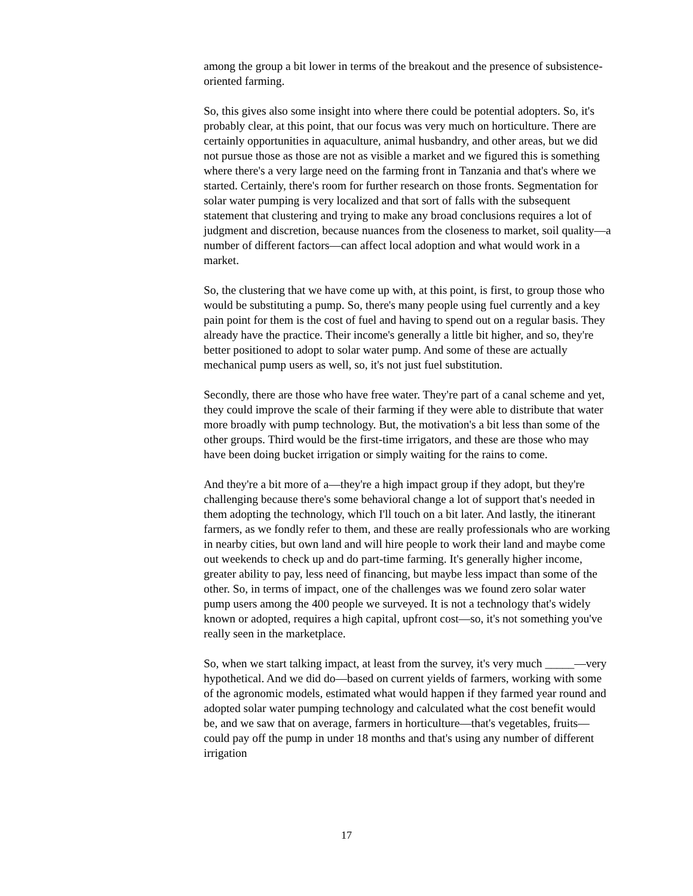among the group a bit lower in terms of the breakout and the presence of subsistence-oriented farming.
So, this gives also some insight into where there could be potential adopters. So, it's probably clear, at this point, that our focus was very much on horticulture. There are certainly opportunities in aquaculture, animal husbandry, and other areas, but we did not pursue those as those are not as visible a market and we figured this is something where there's a very large need on the farming front in Tanzania and that's where we started. Certainly, there's room for further research on those fronts. Segmentation for solar water pumping is very localized and that sort of falls with the subsequent statement that clustering and trying to make any broad conclusions requires a lot of judgment and discretion, because nuances from the closeness to market, soil quality—a number of different factors—can affect local adoption and what would work in a market.
So, the clustering that we have come up with, at this point, is first, to group those who would be substituting a pump. So, there's many people using fuel currently and a key pain point for them is the cost of fuel and having to spend out on a regular basis. They already have the practice. Their income's generally a little bit higher, and so, they're better positioned to adopt to solar water pump. And some of these are actually mechanical pump users as well, so, it's not just fuel substitution.
Secondly, there are those who have free water. They're part of a canal scheme and yet, they could improve the scale of their farming if they were able to distribute that water more broadly with pump technology. But, the motivation's a bit less than some of the other groups. Third would be the first-time irrigators, and these are those who may have been doing bucket irrigation or simply waiting for the rains to come.
And they're a bit more of a—they're a high impact group if they adopt, but they're challenging because there's some behavioral change a lot of support that's needed in them adopting the technology, which I'll touch on a bit later. And lastly, the itinerant farmers, as we fondly refer to them, and these are really professionals who are working in nearby cities, but own land and will hire people to work their land and maybe come out weekends to check up and do part-time farming. It's generally higher income, greater ability to pay, less need of financing, but maybe less impact than some of the other. So, in terms of impact, one of the challenges was we found zero solar water pump users among the 400 people we surveyed. It is not a technology that's widely known or adopted, requires a high capital, upfront cost—so, it's not something you've really seen in the marketplace.
So, when we start talking impact, at least from the survey, it's very much _____—very hypothetical. And we did do—based on current yields of farmers, working with some of the agronomic models, estimated what would happen if they farmed year round and adopted solar water pumping technology and calculated what the cost benefit would be, and we saw that on average, farmers in horticulture—that's vegetables, fruits—could pay off the pump in under 18 months and that's using any number of different irrigation
17